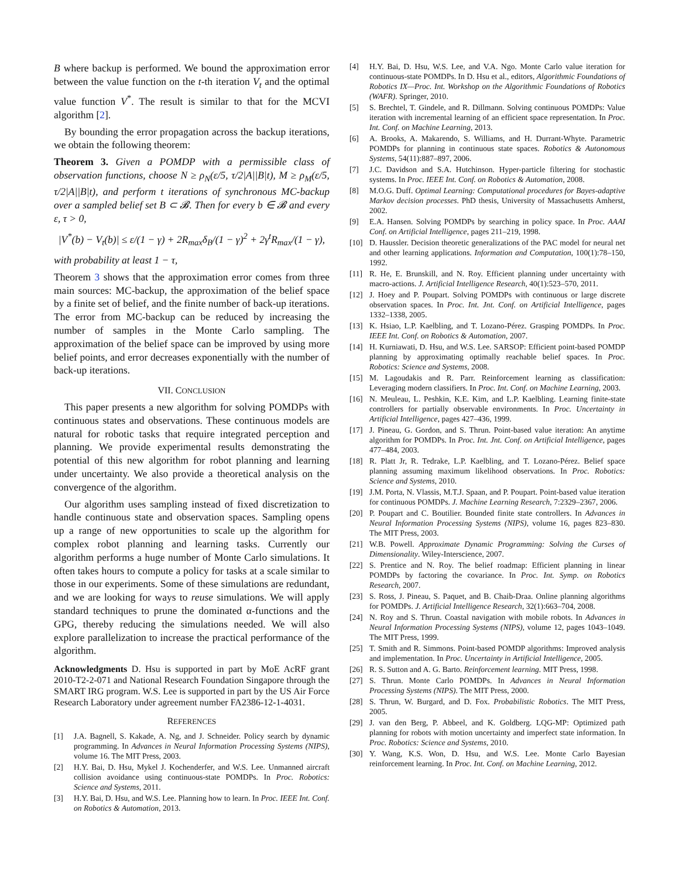B where backup is performed. We bound the approximation error between the value function on the t-th iteration V<sub>t</sub> and the optimal value function V<sup>*</sup>. The result is similar to that for the MCVI algorithm [2].
By bounding the error propagation across the backup iterations, we obtain the following theorem:
Theorem 3. Given a POMDP with a permissible class of observation functions, choose N ≥ ρ<sub>N</sub>(ε/5, τ/2|A||B|t), M ≥ ρ<sub>M</sub>(ε/5, τ/2|A||B|t), and perform t iterations of synchronous MC-backup over a sampled belief set B ⊂ 𝓑. Then for every b ∈ 𝓑 and every ε, τ > 0,
|V<sup>*</sup>(b) − V<sub>t</sub>(b)| ≤ ε/(1 − γ) + 2R<sub>max</sub>δ<sub>B</sub>/(1 − γ)<sup>2</sup> + 2γ<sup>t</sup>R<sub>max</sub>/(1 − γ),
with probability at least 1 − τ,
Theorem 3 shows that the approximation error comes from three main sources: MC-backup, the approximation of the belief space by a finite set of belief, and the finite number of back-up iterations. The error from MC-backup can be reduced by increasing the number of samples in the Monte Carlo sampling. The approximation of the belief space can be improved by using more belief points, and error decreases exponentially with the number of back-up iterations.
VII. CONCLUSION
This paper presents a new algorithm for solving POMDPs with continuous states and observations. These continuous models are natural for robotic tasks that require integrated perception and planning. We provide experimental results demonstrating the potential of this new algorithm for robot planning and learning under uncertainty. We also provide a theoretical analysis on the convergence of the algorithm.
Our algorithm uses sampling instead of fixed discretization to handle continuous state and observation spaces. Sampling opens up a range of new opportunities to scale up the algorithm for complex robot planning and learning tasks. Currently our algorithm performs a huge number of Monte Carlo simulations. It often takes hours to compute a policy for tasks at a scale similar to those in our experiments. Some of these simulations are redundant, and we are looking for ways to reuse simulations. We will apply standard techniques to prune the dominated α-functions and the GPG, thereby reducing the simulations needed. We will also explore parallelization to increase the practical performance of the algorithm.
Acknowledgments D. Hsu is supported in part by MoE AcRF grant 2010-T2-2-071 and National Research Foundation Singapore through the SMART IRG program. W.S. Lee is supported in part by the US Air Force Research Laboratory under agreement number FA2386-12-1-4031.
REFERENCES
[1] J.A. Bagnell, S. Kakade, A. Ng, and J. Schneider. Policy search by dynamic programming. In Advances in Neural Information Processing Systems (NIPS), volume 16. The MIT Press, 2003.
[2] H.Y. Bai, D. Hsu, Mykel J. Kochenderfer, and W.S. Lee. Unmanned aircraft collision avoidance using continuous-state POMDPs. In Proc. Robotics: Science and Systems, 2011.
[3] H.Y. Bai, D. Hsu, and W.S. Lee. Planning how to learn. In Proc. IEEE Int. Conf. on Robotics & Automation, 2013.
[4] H.Y. Bai, D. Hsu, W.S. Lee, and V.A. Ngo. Monte Carlo value iteration for continuous-state POMDPs. In D. Hsu et al., editors, Algorithmic Foundations of Robotics IX—Proc. Int. Workshop on the Algorithmic Foundations of Robotics (WAFR). Springer, 2010.
[5] S. Brechtel, T. Gindele, and R. Dillmann. Solving continuous POMDPs: Value iteration with incremental learning of an efficient space representation. In Proc. Int. Conf. on Machine Learning, 2013.
[6] A. Brooks, A. Makarendo, S. Williams, and H. Durrant-Whyte. Parametric POMDPs for planning in continuous state spaces. Robotics & Autonomous Systems, 54(11):887–897, 2006.
[7] J.C. Davidson and S.A. Hutchinson. Hyper-particle filtering for stochastic systems. In Proc. IEEE Int. Conf. on Robotics & Automation, 2008.
[8] M.O.G. Duff. Optimal Learning: Computational procedures for Bayes-adaptive Markov decision processes. PhD thesis, University of Massachusetts Amherst, 2002.
[9] E.A. Hansen. Solving POMDPs by searching in policy space. In Proc. AAAI Conf. on Artificial Intelligence, pages 211–219, 1998.
[10] D. Haussler. Decision theoretic generalizations of the PAC model for neural net and other learning applications. Information and Computation, 100(1):78–150, 1992.
[11] R. He, E. Brunskill, and N. Roy. Efficient planning under uncertainty with macro-actions. J. Artificial Intelligence Research, 40(1):523–570, 2011.
[12] J. Hoey and P. Poupart. Solving POMDPs with continuous or large discrete observation spaces. In Proc. Int. Jnt. Conf. on Artificial Intelligence, pages 1332–1338, 2005.
[13] K. Hsiao, L.P. Kaelbling, and T. Lozano-Pérez. Grasping POMDPs. In Proc. IEEE Int. Conf. on Robotics & Automation, 2007.
[14] H. Kurniawati, D. Hsu, and W.S. Lee. SARSOP: Efficient point-based POMDP planning by approximating optimally reachable belief spaces. In Proc. Robotics: Science and Systems, 2008.
[15] M. Lagoudakis and R. Parr. Reinforcement learning as classification: Leveraging modern classifiers. In Proc. Int. Conf. on Machine Learning, 2003.
[16] N. Meuleau, L. Peshkin, K.E. Kim, and L.P. Kaelbling. Learning finite-state controllers for partially observable environments. In Proc. Uncertainty in Artificial Intelligence, pages 427–436, 1999.
[17] J. Pineau, G. Gordon, and S. Thrun. Point-based value iteration: An anytime algorithm for POMDPs. In Proc. Int. Jnt. Conf. on Artificial Intelligence, pages 477–484, 2003.
[18] R. Platt Jr, R. Tedrake, L.P. Kaelbling, and T. Lozano-Pérez. Belief space planning assuming maximum likelihood observations. In Proc. Robotics: Science and Systems, 2010.
[19] J.M. Porta, N. Vlassis, M.T.J. Spaan, and P. Poupart. Point-based value iteration for continuous POMDPs. J. Machine Learning Research, 7:2329–2367, 2006.
[20] P. Poupart and C. Boutilier. Bounded finite state controllers. In Advances in Neural Information Processing Systems (NIPS), volume 16, pages 823–830. The MIT Press, 2003.
[21] W.B. Powell. Approximate Dynamic Programming: Solving the Curses of Dimensionality. Wiley-Interscience, 2007.
[22] S. Prentice and N. Roy. The belief roadmap: Efficient planning in linear POMDPs by factoring the covariance. In Proc. Int. Symp. on Robotics Research, 2007.
[23] S. Ross, J. Pineau, S. Paquet, and B. Chaib-Draa. Online planning algorithms for POMDPs. J. Artificial Intelligence Research, 32(1):663–704, 2008.
[24] N. Roy and S. Thrun. Coastal navigation with mobile robots. In Advances in Neural Information Processing Systems (NIPS), volume 12, pages 1043–1049. The MIT Press, 1999.
[25] T. Smith and R. Simmons. Point-based POMDP algorithms: Improved analysis and implementation. In Proc. Uncertainty in Artificial Intelligence, 2005.
[26] R. S. Sutton and A. G. Barto. Reinforcement learning. MIT Press, 1998.
[27] S. Thrun. Monte Carlo POMDPs. In Advances in Neural Information Processing Systems (NIPS). The MIT Press, 2000.
[28] S. Thrun, W. Burgard, and D. Fox. Probabilistic Robotics. The MIT Press, 2005.
[29] J. van den Berg, P. Abbeel, and K. Goldberg. LQG-MP: Optimized path planning for robots with motion uncertainty and imperfect state information. In Proc. Robotics: Science and Systems, 2010.
[30] Y. Wang, K.S. Won, D. Hsu, and W.S. Lee. Monte Carlo Bayesian reinforcement learning. In Proc. Int. Conf. on Machine Learning, 2012.